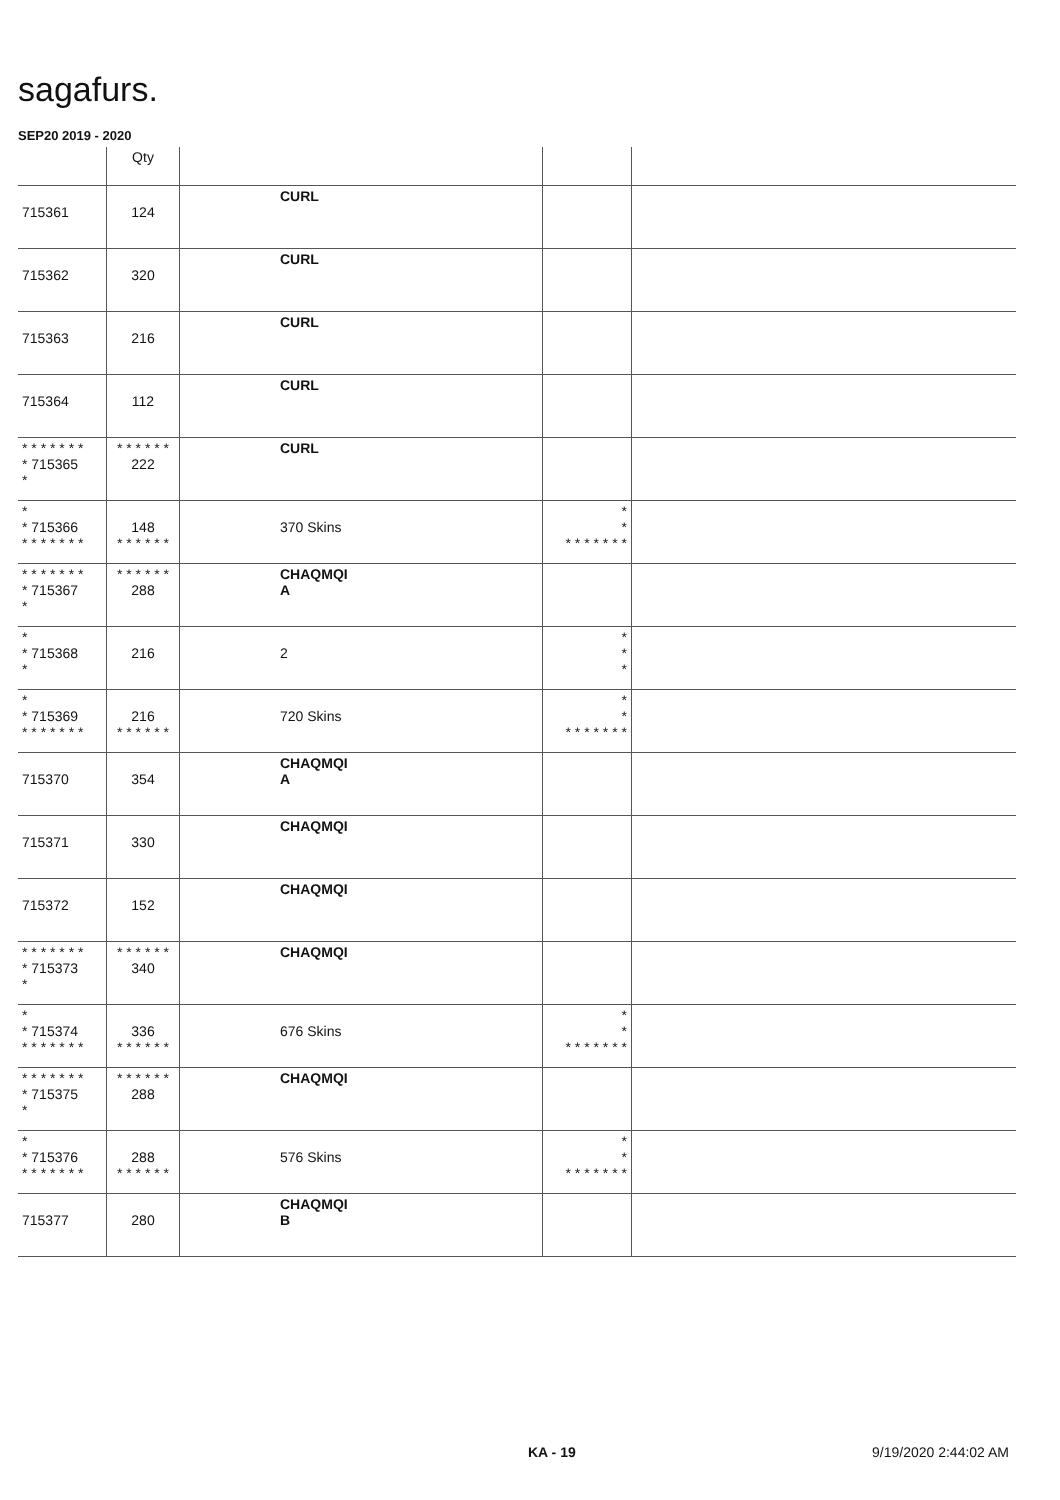sagafurs.
SEP20 2019 - 2020
| | Qty | | | |
| --- | --- | --- | --- | --- |
| 715361 | 124 | CURL | | |
| 715362 | 320 | CURL | | |
| 715363 | 216 | CURL | | |
| 715364 | 112 | CURL | | |
| * * * * * * * * 715365 * | * * * * * * 222 | CURL | | |
| * * 715366 * * * * * * * | 148 * * * * * * | 370 Skins | * * * * * * * * * | |
| * * * * * * * * 715367 * | * * * * * * 288 | CHAQMQI A | | |
| * * 715368 * | 216 | 2 | * * * | |
| * * 715369 * * * * * * * | 216 * * * * * * | 720 Skins | * * * * * * * * * | |
| 715370 | 354 | CHAQMQI A | | |
| 715371 | 330 | CHAQMQI | | |
| 715372 | 152 | CHAQMQI | | |
| * * * * * * * * 715373 * | * * * * * * 340 | CHAQMQI | | |
| * * 715374 * * * * * * * | 336 * * * * * * | 676 Skins | * * * * * * * * * | |
| * * * * * * * * 715375 * | * * * * * * 288 | CHAQMQI | | |
| * * 715376 * * * * * * * | 288 * * * * * * | 576 Skins | * * * * * * * * * | |
| 715377 | 280 | CHAQMQI B | | |
KA - 19 9/19/2020 2:44:02 AM